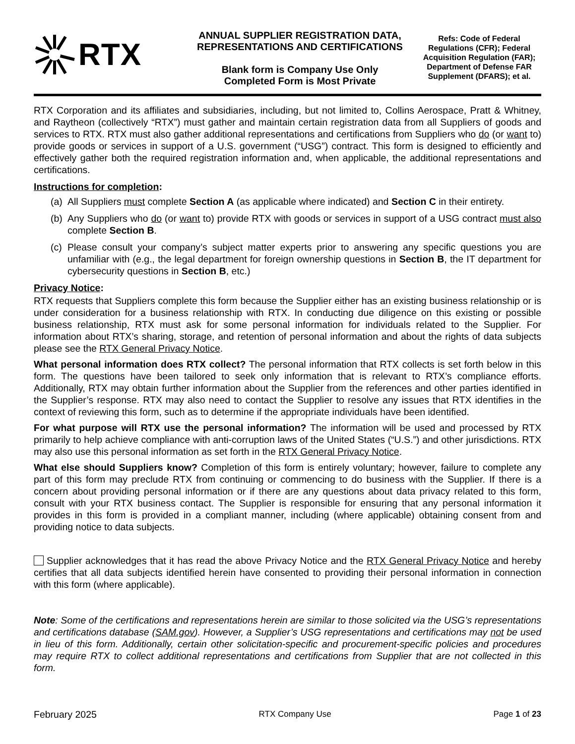RTX
ANNUAL SUPPLIER REGISTRATION DATA,
REPRESENTATIONS AND CERTIFICATIONS
Blank form is Company Use Only
Completed Form is Most Private
Refs: Code of Federal Regulations (CFR); Federal Acquisition Regulation (FAR); Department of Defense FAR Supplement (DFARS); et al.
RTX Corporation and its affiliates and subsidiaries, including, but not limited to, Collins Aerospace, Pratt & Whitney, and Raytheon (collectively “RTX”) must gather and maintain certain registration data from all Suppliers of goods and services to RTX. RTX must also gather additional representations and certifications from Suppliers who do (or want to) provide goods or services in support of a U.S. government (“USG”) contract. This form is designed to efficiently and effectively gather both the required registration information and, when applicable, the additional representations and certifications.
Instructions for completion:
(a)
All Suppliers must complete Section A (as applicable where indicated) and Section C in their entirety.
(b)
Any Suppliers who do (or want to) provide RTX with goods or services in support of a USG contract must also complete Section B.
(c)
Please consult your company’s subject matter experts prior to answering any specific questions you are unfamiliar with (e.g., the legal department for foreign ownership questions in Section B, the IT department for cybersecurity questions in Section B, etc.)
Privacy Notice:
RTX requests that Suppliers complete this form because the Supplier either has an existing business relationship or is under consideration for a business relationship with RTX. In conducting due diligence on this existing or possible business relationship, RTX must ask for some personal information for individuals related to the Supplier. For information about RTX’s sharing, storage, and retention of personal information and about the rights of data subjects please see the RTX General Privacy Notice.
What personal information does RTX collect? The personal information that RTX collects is set forth below in this form. The questions have been tailored to seek only information that is relevant to RTX’s compliance efforts. Additionally, RTX may obtain further information about the Supplier from the references and other parties identified in the Supplier’s response. RTX may also need to contact the Supplier to resolve any issues that RTX identifies in the context of reviewing this form, such as to determine if the appropriate individuals have been identified.
For what purpose will RTX use the personal information? The information will be used and processed by RTX primarily to help achieve compliance with anti-corruption laws of the United States (“U.S.”) and other jurisdictions. RTX may also use this personal information as set forth in the RTX General Privacy Notice.
What else should Suppliers know? Completion of this form is entirely voluntary; however, failure to complete any part of this form may preclude RTX from continuing or commencing to do business with the Supplier. If there is a concern about providing personal information or if there are any questions about data privacy related to this form, consult with your RTX business contact. The Supplier is responsible for ensuring that any personal information it provides in this form is provided in a compliant manner, including (where applicable) obtaining consent from and providing notice to data subjects.
Supplier acknowledges that it has read the above Privacy Notice and the RTX General Privacy Notice and hereby certifies that all data subjects identified herein have consented to providing their personal information in connection with this form (where applicable).
Note: Some of the certifications and representations herein are similar to those solicited via the USG’s representations and certifications database (SAM.gov). However, a Supplier’s USG representations and certifications may not be used in lieu of this form. Additionally, certain other solicitation-specific and procurement-specific policies and procedures may require RTX to collect additional representations and certifications from Supplier that are not collected in this form.
February 2025 RTX Company Use Page 1 of 23